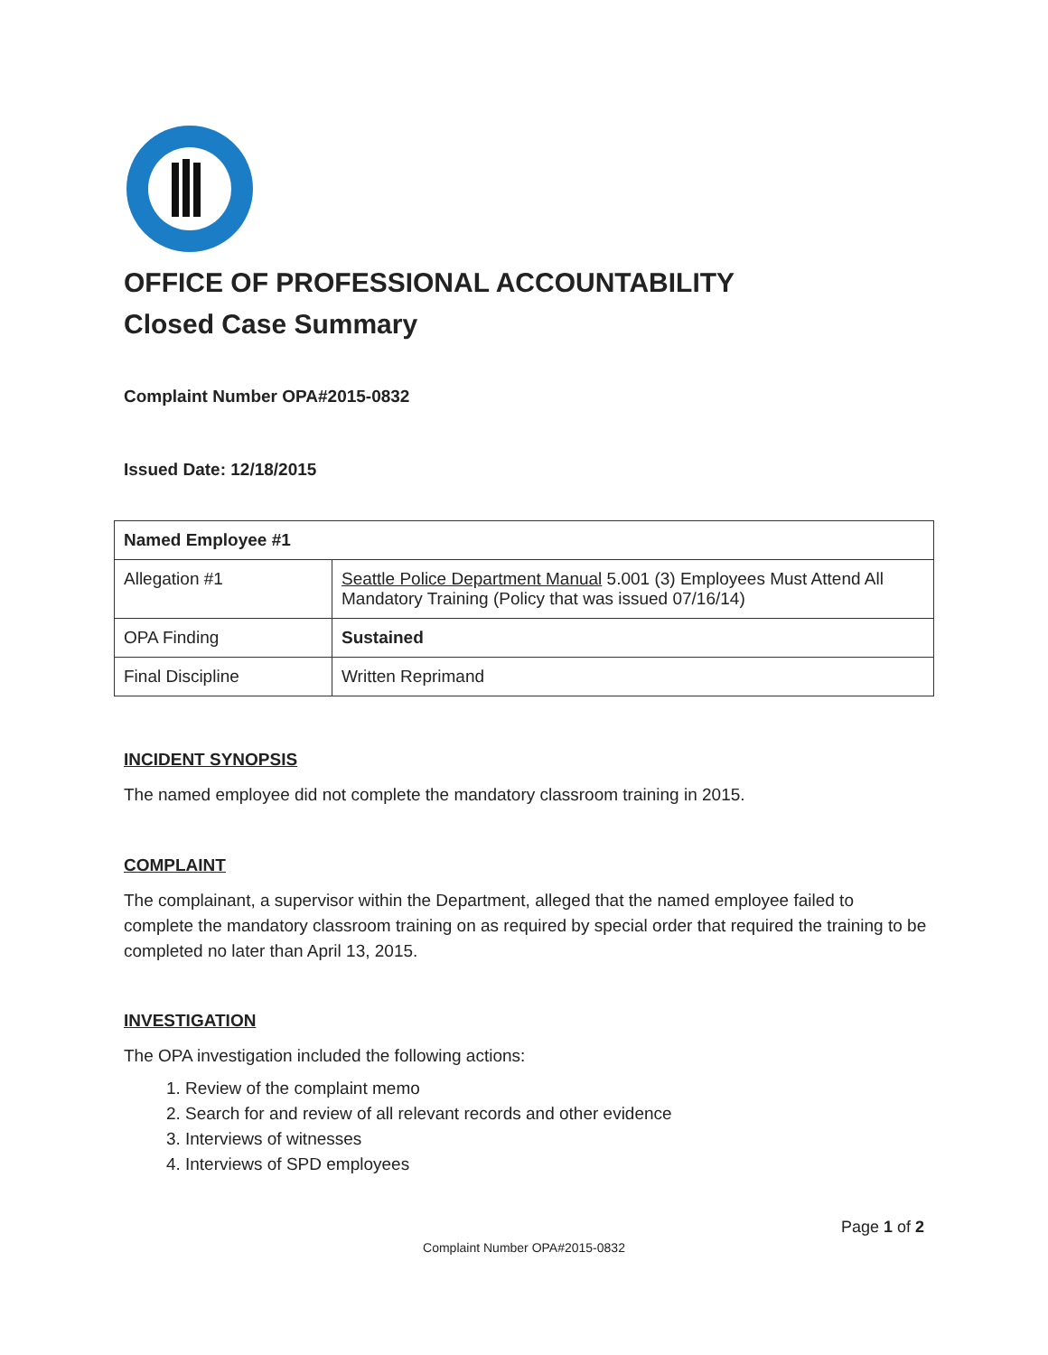OFFICE OF PROFESSIONAL ACCOUNTABILITY
Closed Case Summary
Complaint Number OPA#2015-0832
Issued Date: 12/18/2015
| Named Employee #1 | |
| --- | --- |
| Allegation #1 | Seattle Police Department Manual 5.001 (3) Employees Must Attend All Mandatory Training (Policy that was issued 07/16/14) |
| OPA Finding | Sustained |
| Final Discipline | Written Reprimand |
INCIDENT SYNOPSIS
The named employee did not complete the mandatory classroom training in 2015.
COMPLAINT
The complainant, a supervisor within the Department, alleged that the named employee failed to complete the mandatory classroom training on as required by special order that required the training to be completed no later than April 13, 2015.
INVESTIGATION
The OPA investigation included the following actions:
1. Review of the complaint memo
2. Search for and review of all relevant records and other evidence
3. Interviews of witnesses
4. Interviews of SPD employees
Page 1 of 2
Complaint Number OPA#2015-0832